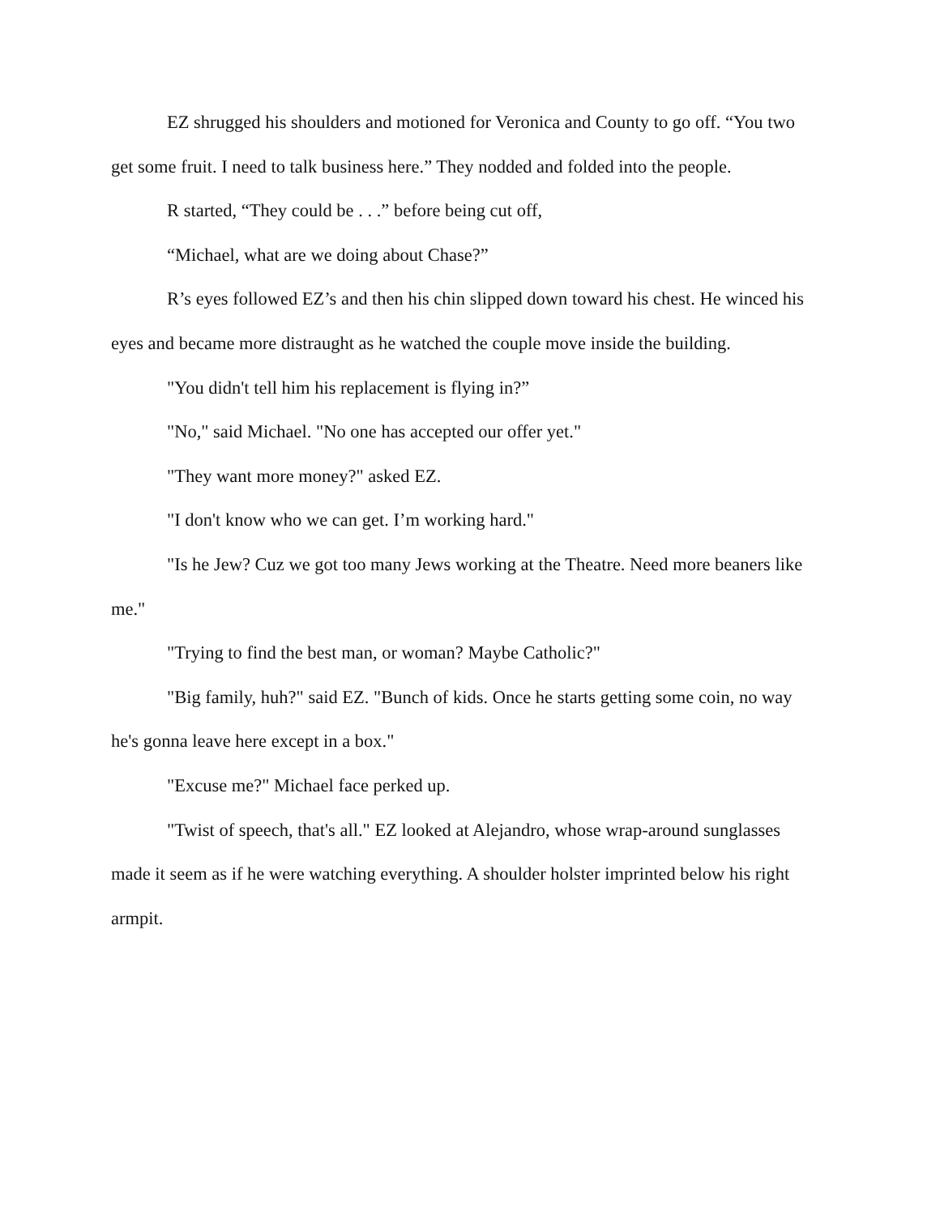EZ shrugged his shoulders and motioned for Veronica and County to go off. “You two get some fruit. I need to talk business here.” They nodded and folded into the people.
R started, “They could be . . .” before being cut off,
“Michael, what are we doing about Chase?”
R’s eyes followed EZ’s and then his chin slipped down toward his chest. He winced his eyes and became more distraught as he watched the couple move inside the building.
"You didn't tell him his replacement is flying in?”
"No," said Michael. "No one has accepted our offer yet."
"They want more money?" asked EZ.
"I don't know who we can get. I’m working hard."
"Is he Jew? Cuz we got too many Jews working at the Theatre. Need more beaners like me."
"Trying to find the best man, or woman? Maybe Catholic?"
"Big family, huh?" said EZ. "Bunch of kids. Once he starts getting some coin, no way he's gonna leave here except in a box."
"Excuse me?" Michael face perked up.
"Twist of speech, that's all." EZ looked at Alejandro, whose wrap-around sunglasses made it seem as if he were watching everything. A shoulder holster imprinted below his right armpit.